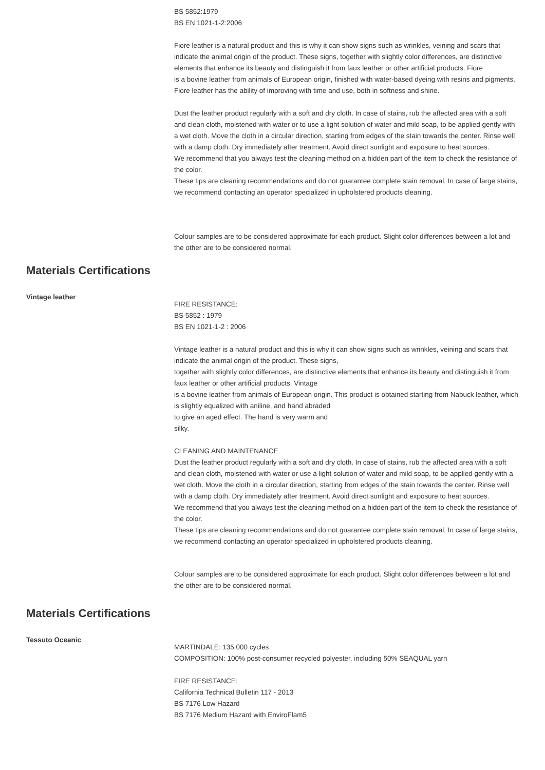BS 5852:1979
BS EN 1021-1-2:2006
Fiore leather is a natural product and this is why it can show signs such as wrinkles, veining and scars that indicate the animal origin of the product. These signs, together with slightly color differences, are distinctive elements that enhance its beauty and distinguish it from faux leather or other artificial products. Fiore
is a bovine leather from animals of European origin, finished with water-based dyeing with resins and pigments. Fiore leather has the ability of improving with time and use, both in softness and shine.
Dust the leather product regularly with a soft and dry cloth. In case of stains, rub the affected area with a soft and clean cloth, moistened with water or to use a light solution of water and mild soap, to be applied gently with a wet cloth. Move the cloth in a circular direction, starting from edges of the stain towards the center. Rinse well with a damp cloth. Dry immediately after treatment. Avoid direct sunlight and exposure to heat sources.
We recommend that you always test the cleaning method on a hidden part of the item to check the resistance of the color.
These tips are cleaning recommendations and do not guarantee complete stain removal. In case of large stains, we recommend contacting an operator specialized in upholstered products cleaning.
Colour samples are to be considered approximate for each product. Slight color differences between a lot and the other are to be considered normal.
Materials Certifications
Vintage leather
FIRE RESISTANCE:
BS 5852 : 1979
BS EN 1021-1-2 : 2006
Vintage leather is a natural product and this is why it can show signs such as wrinkles, veining and scars that indicate the animal origin of the product. These signs,
together with slightly color differences, are distinctive elements that enhance its beauty and distinguish it from faux leather or other artificial products. Vintage
is a bovine leather from animals of European origin. This product is obtained starting from Nabuck leather, which is slightly equalized with aniline, and hand abraded
to give an aged effect. The hand is very warm and
silky.
CLEANING AND MAINTENANCE
Dust the leather product regularly with a soft and dry cloth. In case of stains, rub the affected area with a soft and clean cloth, moistened with water or use a light solution of water and mild soap, to be applied gently with a wet cloth. Move the cloth in a circular direction, starting from edges of the stain towards the center. Rinse well with a damp cloth. Dry immediately after treatment. Avoid direct sunlight and exposure to heat sources.
We recommend that you always test the cleaning method on a hidden part of the item to check the resistance of the color.
These tips are cleaning recommendations and do not guarantee complete stain removal. In case of large stains, we recommend contacting an operator specialized in upholstered products cleaning.
Colour samples are to be considered approximate for each product. Slight color differences between a lot and the other are to be considered normal.
Materials Certifications
Tessuto Oceanic
MARTINDALE: 135.000 cycles
COMPOSITION: 100% post-consumer recycled polyester, including 50% SEAQUAL yarn
FIRE RESISTANCE:
California Technical Bulletin 117 - 2013
BS 7176 Low Hazard
BS 7176 Medium Hazard with EnviroFlam5